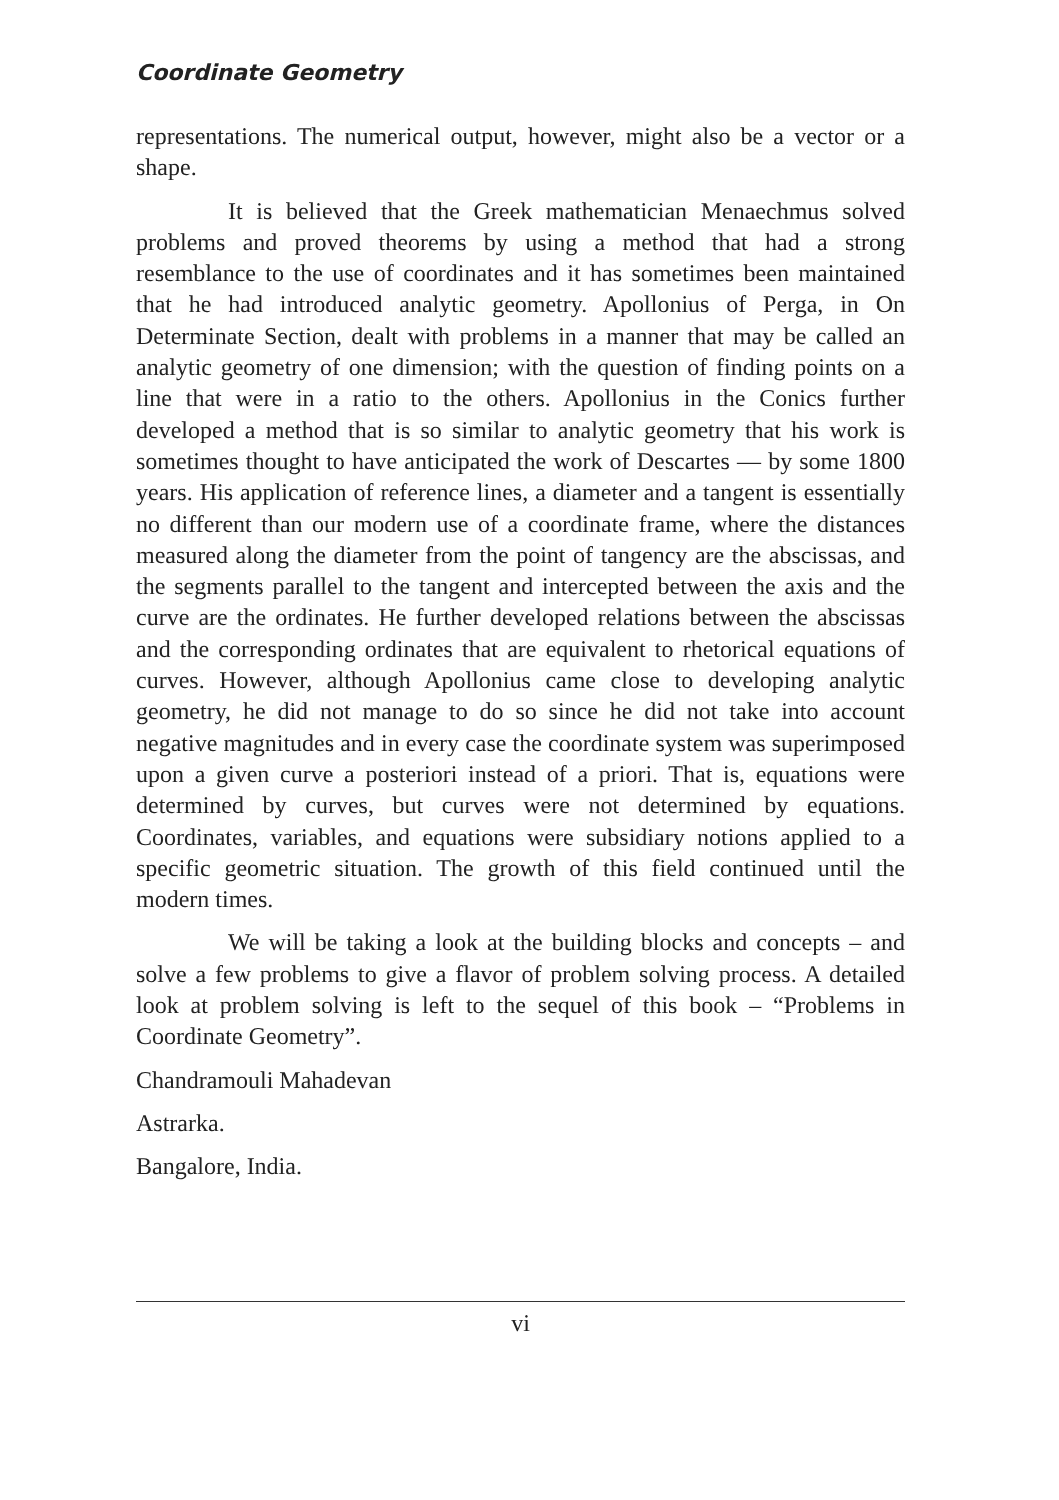Coordinate Geometry
representations. The numerical output, however, might also be a vector or a shape.
It is believed that the Greek mathematician Menaechmus solved problems and proved theorems by using a method that had a strong resemblance to the use of coordinates and it has sometimes been maintained that he had introduced analytic geometry. Apollonius of Perga, in On Determinate Section, dealt with problems in a manner that may be called an analytic geometry of one dimension; with the question of finding points on a line that were in a ratio to the others. Apollonius in the Conics further developed a method that is so similar to analytic geometry that his work is sometimes thought to have anticipated the work of Descartes — by some 1800 years. His application of reference lines, a diameter and a tangent is essentially no different than our modern use of a coordinate frame, where the distances measured along the diameter from the point of tangency are the abscissas, and the segments parallel to the tangent and intercepted between the axis and the curve are the ordinates. He further developed relations between the abscissas and the corresponding ordinates that are equivalent to rhetorical equations of curves. However, although Apollonius came close to developing analytic geometry, he did not manage to do so since he did not take into account negative magnitudes and in every case the coordinate system was superimposed upon a given curve a posteriori instead of a priori. That is, equations were determined by curves, but curves were not determined by equations. Coordinates, variables, and equations were subsidiary notions applied to a specific geometric situation. The growth of this field continued until the modern times.
We will be taking a look at the building blocks and concepts – and solve a few problems to give a flavor of problem solving process. A detailed look at problem solving is left to the sequel of this book – “Problems in Coordinate Geometry”.
Chandramouli Mahadevan
Astrarka.
Bangalore, India.
vi